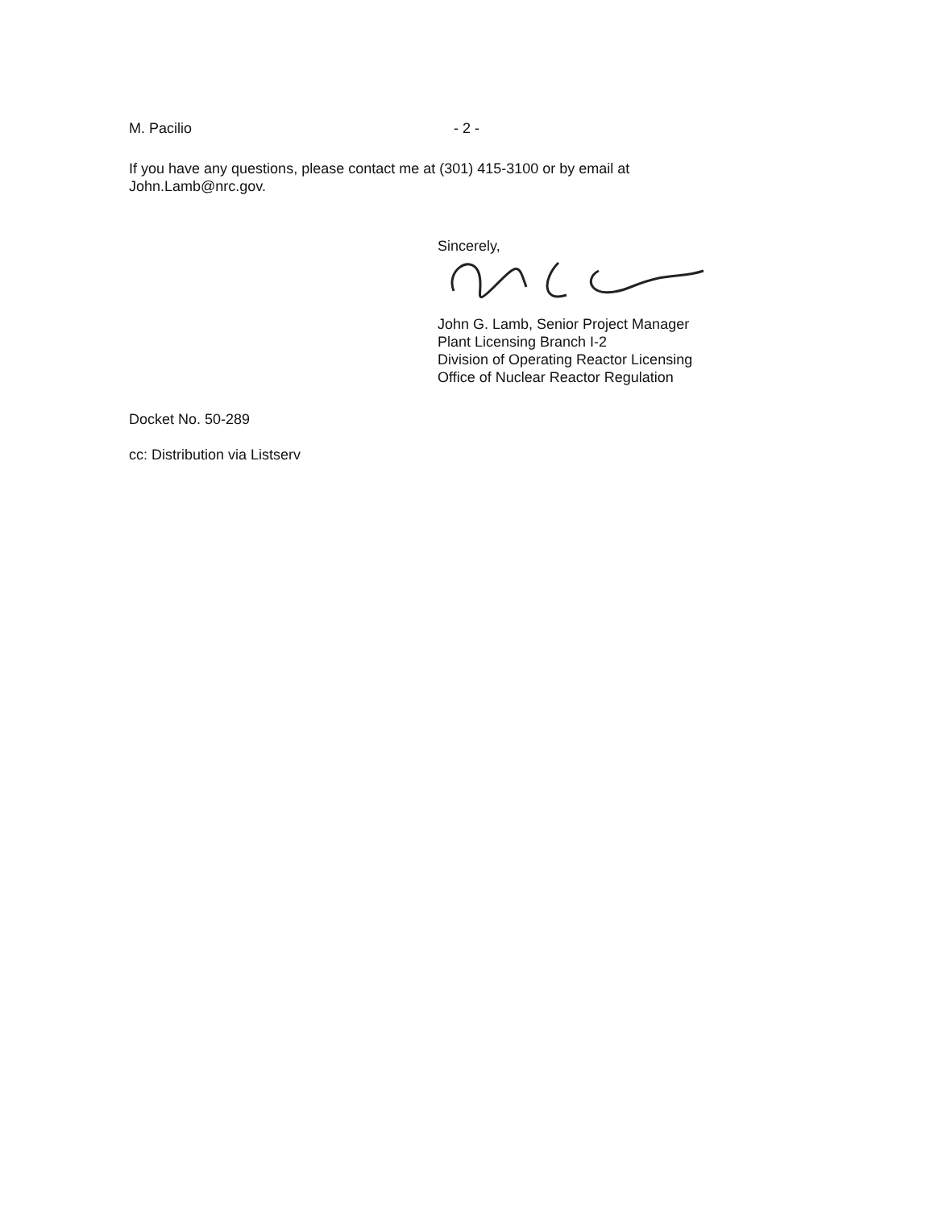M. Pacilio - 2 -
If you have any questions, please contact me at (301) 415-3100 or by email at
John.Lamb@nrc.gov.
Sincerely,
John G. Lamb, Senior Project Manager
Plant Licensing Branch I-2
Division of Operating Reactor Licensing
Office of Nuclear Reactor Regulation
Docket No. 50-289
cc: Distribution via Listserv